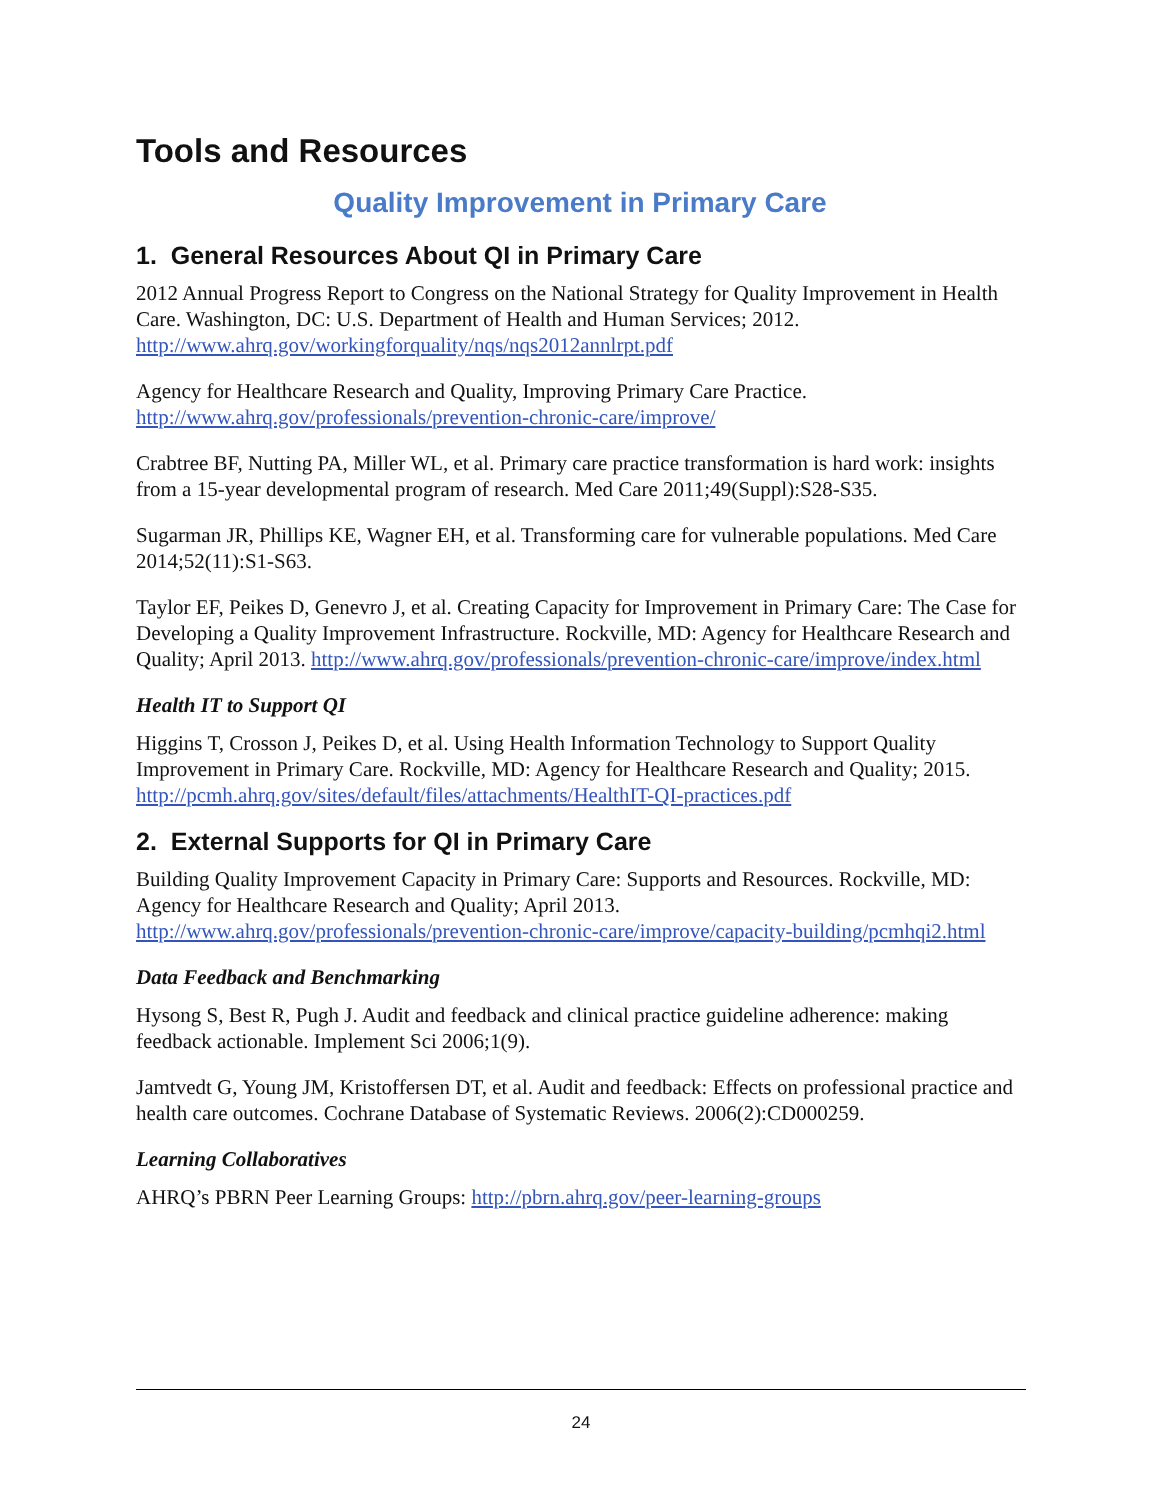Tools and Resources
Quality Improvement in Primary Care
1. General Resources About QI in Primary Care
2012 Annual Progress Report to Congress on the National Strategy for Quality Improvement in Health Care. Washington, DC: U.S. Department of Health and Human Services; 2012. http://www.ahrq.gov/workingforquality/nqs/nqs2012annlrpt.pdf
Agency for Healthcare Research and Quality, Improving Primary Care Practice.
http://www.ahrq.gov/professionals/prevention-chronic-care/improve/
Crabtree BF, Nutting PA, Miller WL, et al. Primary care practice transformation is hard work: insights from a 15-year developmental program of research. Med Care 2011;49(Suppl):S28-S35.
Sugarman JR, Phillips KE, Wagner EH, et al. Transforming care for vulnerable populations. Med Care 2014;52(11):S1-S63.
Taylor EF, Peikes D, Genevro J, et al. Creating Capacity for Improvement in Primary Care: The Case for Developing a Quality Improvement Infrastructure. Rockville, MD: Agency for Healthcare Research and Quality; April 2013. http://www.ahrq.gov/professionals/prevention-chronic-care/improve/index.html
Health IT to Support QI
Higgins T, Crosson J, Peikes D, et al. Using Health Information Technology to Support Quality Improvement in Primary Care. Rockville, MD: Agency for Healthcare Research and Quality; 2015. http://pcmh.ahrq.gov/sites/default/files/attachments/HealthIT-QI-practices.pdf
2. External Supports for QI in Primary Care
Building Quality Improvement Capacity in Primary Care: Supports and Resources. Rockville, MD: Agency for Healthcare Research and Quality; April 2013.
http://www.ahrq.gov/professionals/prevention-chronic-care/improve/capacity-building/pcmhqi2.html
Data Feedback and Benchmarking
Hysong S, Best R, Pugh J. Audit and feedback and clinical practice guideline adherence: making feedback actionable. Implement Sci 2006;1(9).
Jamtvedt G, Young JM, Kristoffersen DT, et al. Audit and feedback: Effects on professional practice and health care outcomes. Cochrane Database of Systematic Reviews. 2006(2):CD000259.
Learning Collaboratives
AHRQ’s PBRN Peer Learning Groups: http://pbrn.ahrq.gov/peer-learning-groups
24